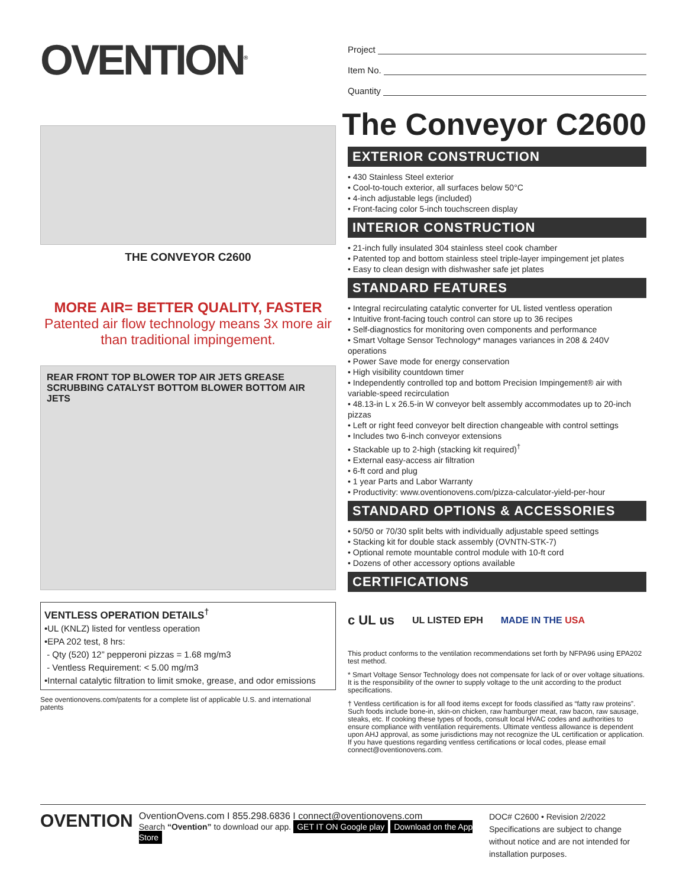OVENTION<sup>®</sup>
THE CONVEYOR C2600
MORE AIR= BETTER QUALITY, FASTER
Patented air flow technology means 3x more air than traditional impingement.
REAR FRONT TOP BLOWER TOP AIR JETS GREASE SCRUBBING CATALYST BOTTOM BLOWER BOTTOM AIR JETS
VENTLESS OPERATION DETAILS<sup>†</sup>
•UL (KNLZ) listed for ventless operation
•EPA 202 test, 8 hrs:
- Qty (520) 12” pepperoni pizzas = 1.68 mg/m3
- Ventless Requirement: < 5.00 mg/m3
•Internal catalytic filtration to limit smoke, grease, and odor emissions
See oventionovens.com/patents for a complete list of applicable U.S. and international patents
Project
Item No.
Quantity
The Conveyor C2600
EXTERIOR CONSTRUCTION
• 430 Stainless Steel exterior
• Cool-to-touch exterior, all surfaces below 50°C
• 4-inch adjustable legs (included)
• Front-facing color 5-inch touchscreen display
INTERIOR CONSTRUCTION
• 21-inch fully insulated 304 stainless steel cook chamber
• Patented top and bottom stainless steel triple-layer impingement jet plates
• Easy to clean design with dishwasher safe jet plates
STANDARD FEATURES
• Integral recirculating catalytic converter for UL listed ventless operation
• Intuitive front-facing touch control can store up to 36 recipes
• Self-diagnostics for monitoring oven components and performance
• Smart Voltage Sensor Technology* manages variances in 208 & 240V operations
• Power Save mode for energy conservation
• High visibility countdown timer
• Independently controlled top and bottom Precision Impingement® air with variable-speed recirculation
• 48.13-in L x 26.5-in W conveyor belt assembly accommodates up to 20-inch pizzas
• Left or right feed conveyor belt direction changeable with control settings
• Includes two 6-inch conveyor extensions
• Stackable up to 2-high (stacking kit required)<sup>†</sup>
• External easy-access air filtration
• 6-ft cord and plug
• 1 year Parts and Labor Warranty
• Productivity: www.oventionovens.com/pizza-calculator-yield-per-hour
STANDARD OPTIONS & ACCESSORIES
• 50/50 or 70/30 split belts with individually adjustable speed settings
• Stacking kit for double stack assembly (OVNTN-STK-7)
• Optional remote mountable control module with 10-ft cord
• Dozens of other accessory options available
CERTIFICATIONS
c UL us UL LISTED EPH MADE IN THE USA
This product conforms to the ventilation recommendations set forth by NFPA96 using EPA202 test method.
* Smart Voltage Sensor Technology does not compensate for lack of or over voltage situations. It is the responsibility of the owner to supply voltage to the unit according to the product specifications.
† Ventless certification is for all food items except for foods classified as “fatty raw proteins”. Such foods include bone-in, skin-on chicken, raw hamburger meat, raw bacon, raw sausage, steaks, etc. If cooking these types of foods, consult local HVAC codes and authorities to ensure compliance with ventilation requirements. Ultimate ventless allowance is dependent upon AHJ approval, as some jurisdictions may not recognize the UL certification or application. If you have questions regarding ventless certifications or local codes, please email connect@oventionovens.com.
OVENTION
OventionOvens.com I 855.298.6836 I connect@oventionovens.com
Search “Ovention” to download our app. GET IT ON Google play Download on the App Store
DOC# C2600 • Revision 2/2022
Specifications are subject to change without notice and are not intended for installation purposes.